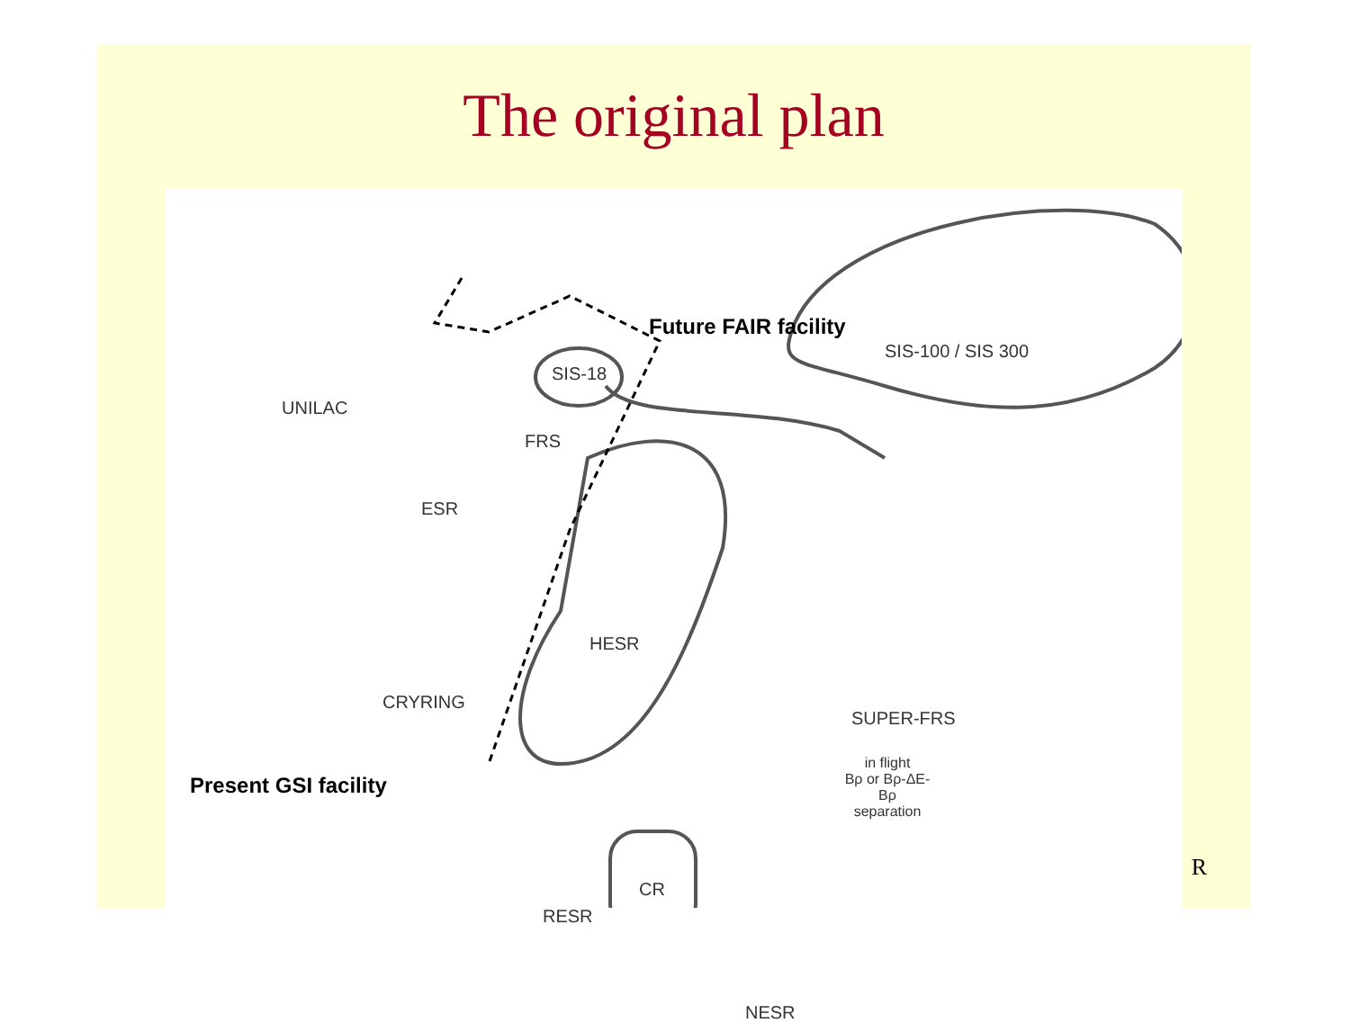The original plan
Future FAIR facility
SIS-100 / SIS 300
SIS-18
UNILAC
FRS
ESR
HESR
CRYRING
SUPER-FRS
in flight
Bρ or Bρ-ΔE-Bρ
separation
Present GSI facility
CR
RESR
NESR
R